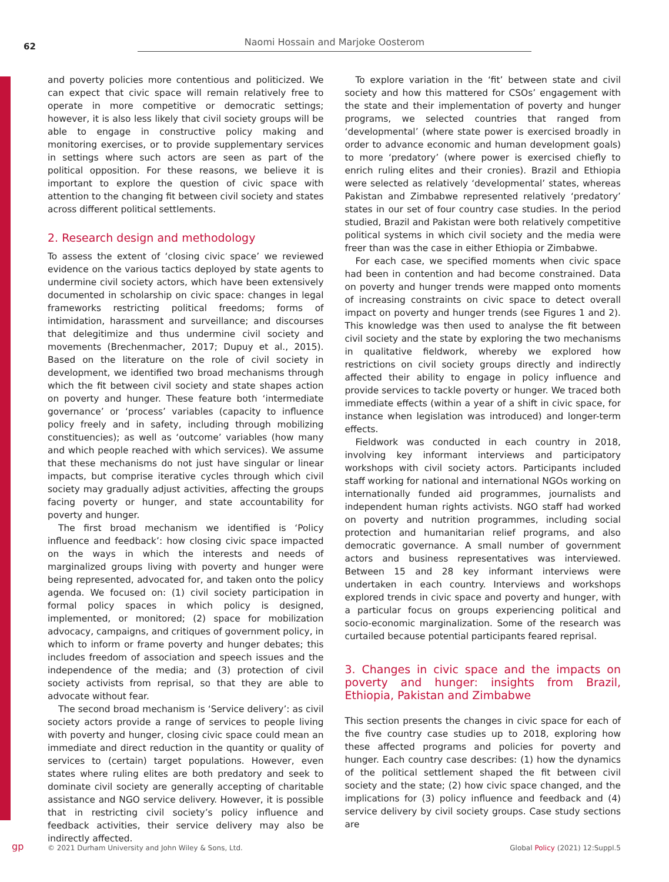62
Naomi Hossain and Marjoke Oosterom
and poverty policies more contentious and politicized. We can expect that civic space will remain relatively free to operate in more competitive or democratic settings; however, it is also less likely that civil society groups will be able to engage in constructive policy making and monitoring exercises, or to provide supplementary services in settings where such actors are seen as part of the political opposition. For these reasons, we believe it is important to explore the question of civic space with attention to the changing fit between civil society and states across different political settlements.
2. Research design and methodology
To assess the extent of ‘closing civic space’ we reviewed evidence on the various tactics deployed by state agents to undermine civil society actors, which have been extensively documented in scholarship on civic space: changes in legal frameworks restricting political freedoms; forms of intimidation, harassment and surveillance; and discourses that delegitimize and thus undermine civil society and movements (Brechenmacher, 2017; Dupuy et al., 2015). Based on the literature on the role of civil society in development, we identified two broad mechanisms through which the fit between civil society and state shapes action on poverty and hunger. These feature both ‘intermediate governance’ or ‘process’ variables (capacity to influence policy freely and in safety, including through mobilizing constituencies); as well as ‘outcome’ variables (how many and which people reached with which services). We assume that these mechanisms do not just have singular or linear impacts, but comprise iterative cycles through which civil society may gradually adjust activities, affecting the groups facing poverty or hunger, and state accountability for poverty and hunger.
The first broad mechanism we identified is ‘Policy influence and feedback’: how closing civic space impacted on the ways in which the interests and needs of marginalized groups living with poverty and hunger were being represented, advocated for, and taken onto the policy agenda. We focused on: (1) civil society participation in formal policy spaces in which policy is designed, implemented, or monitored; (2) space for mobilization advocacy, campaigns, and critiques of government policy, in which to inform or frame poverty and hunger debates; this includes freedom of association and speech issues and the independence of the media; and (3) protection of civil society activists from reprisal, so that they are able to advocate without fear.
The second broad mechanism is ‘Service delivery’: as civil society actors provide a range of services to people living with poverty and hunger, closing civic space could mean an immediate and direct reduction in the quantity or quality of services to (certain) target populations. However, even states where ruling elites are both predatory and seek to dominate civil society are generally accepting of charitable assistance and NGO service delivery. However, it is possible that in restricting civil society’s policy influence and feedback activities, their service delivery may also be indirectly affected.
To explore variation in the ‘fit’ between state and civil society and how this mattered for CSOs’ engagement with the state and their implementation of poverty and hunger programs, we selected countries that ranged from ‘developmental’ (where state power is exercised broadly in order to advance economic and human development goals) to more ‘predatory’ (where power is exercised chiefly to enrich ruling elites and their cronies). Brazil and Ethiopia were selected as relatively ‘developmental’ states, whereas Pakistan and Zimbabwe represented relatively ‘predatory’ states in our set of four country case studies. In the period studied, Brazil and Pakistan were both relatively competitive political systems in which civil society and the media were freer than was the case in either Ethiopia or Zimbabwe.
For each case, we specified moments when civic space had been in contention and had become constrained. Data on poverty and hunger trends were mapped onto moments of increasing constraints on civic space to detect overall impact on poverty and hunger trends (see Figures 1 and 2). This knowledge was then used to analyse the fit between civil society and the state by exploring the two mechanisms in qualitative fieldwork, whereby we explored how restrictions on civil society groups directly and indirectly affected their ability to engage in policy influence and provide services to tackle poverty or hunger. We traced both immediate effects (within a year of a shift in civic space, for instance when legislation was introduced) and longer-term effects.
Fieldwork was conducted in each country in 2018, involving key informant interviews and participatory workshops with civil society actors. Participants included staff working for national and international NGOs working on internationally funded aid programmes, journalists and independent human rights activists. NGO staff had worked on poverty and nutrition programmes, including social protection and humanitarian relief programs, and also democratic governance. A small number of government actors and business representatives was interviewed. Between 15 and 28 key informant interviews were undertaken in each country. Interviews and workshops explored trends in civic space and poverty and hunger, with a particular focus on groups experiencing political and socio-economic marginalization. Some of the research was curtailed because potential participants feared reprisal.
3. Changes in civic space and the impacts on poverty and hunger: insights from Brazil, Ethiopia, Pakistan and Zimbabwe
This section presents the changes in civic space for each of the five country case studies up to 2018, exploring how these affected programs and policies for poverty and hunger. Each country case describes: (1) how the dynamics of the political settlement shaped the fit between civil society and the state; (2) how civic space changed, and the implications for (3) policy influence and feedback and (4) service delivery by civil society groups. Case study sections are
gp
© 2021 Durham University and John Wiley & Sons, Ltd. Global Policy (2021) 12:Suppl.5